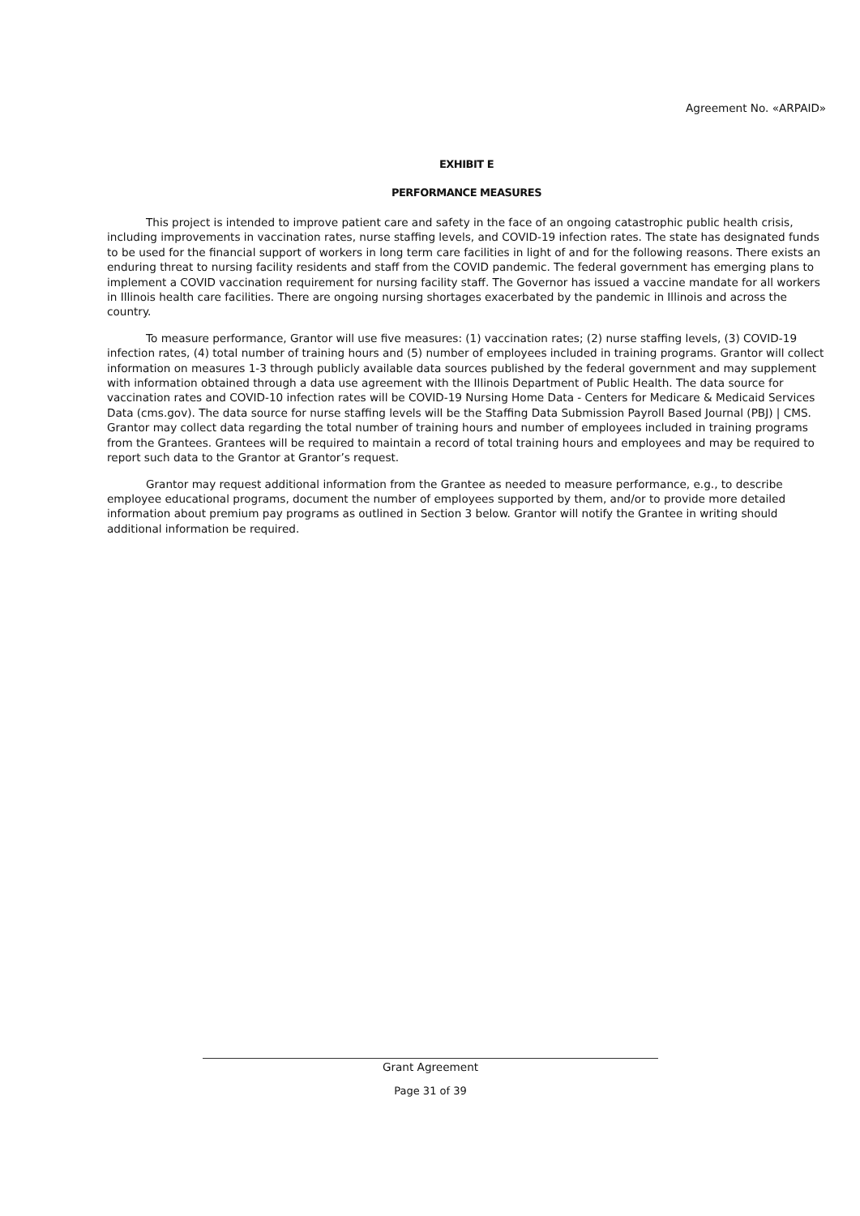Agreement No. «ARPAID»
EXHIBIT E
PERFORMANCE MEASURES
This project is intended to improve patient care and safety in the face of an ongoing catastrophic public health crisis, including improvements in vaccination rates, nurse staffing levels, and COVID-19 infection rates. The state has designated funds to be used for the financial support of workers in long term care facilities in light of and for the following reasons. There exists an enduring threat to nursing facility residents and staff from the COVID pandemic. The federal government has emerging plans to implement a COVID vaccination requirement for nursing facility staff. The Governor has issued a vaccine mandate for all workers in Illinois health care facilities. There are ongoing nursing shortages exacerbated by the pandemic in Illinois and across the country.
To measure performance, Grantor will use five measures: (1) vaccination rates; (2) nurse staffing levels, (3) COVID-19 infection rates, (4) total number of training hours and (5) number of employees included in training programs. Grantor will collect information on measures 1-3 through publicly available data sources published by the federal government and may supplement with information obtained through a data use agreement with the Illinois Department of Public Health. The data source for vaccination rates and COVID-10 infection rates will be COVID-19 Nursing Home Data - Centers for Medicare & Medicaid Services Data (cms.gov). The data source for nurse staffing levels will be the Staffing Data Submission Payroll Based Journal (PBJ) | CMS. Grantor may collect data regarding the total number of training hours and number of employees included in training programs from the Grantees. Grantees will be required to maintain a record of total training hours and employees and may be required to report such data to the Grantor at Grantor’s request.
Grantor may request additional information from the Grantee as needed to measure performance, e.g., to describe employee educational programs, document the number of employees supported by them, and/or to provide more detailed information about premium pay programs as outlined in Section 3 below. Grantor will notify the Grantee in writing should additional information be required.
Grant Agreement
Page 31 of 39